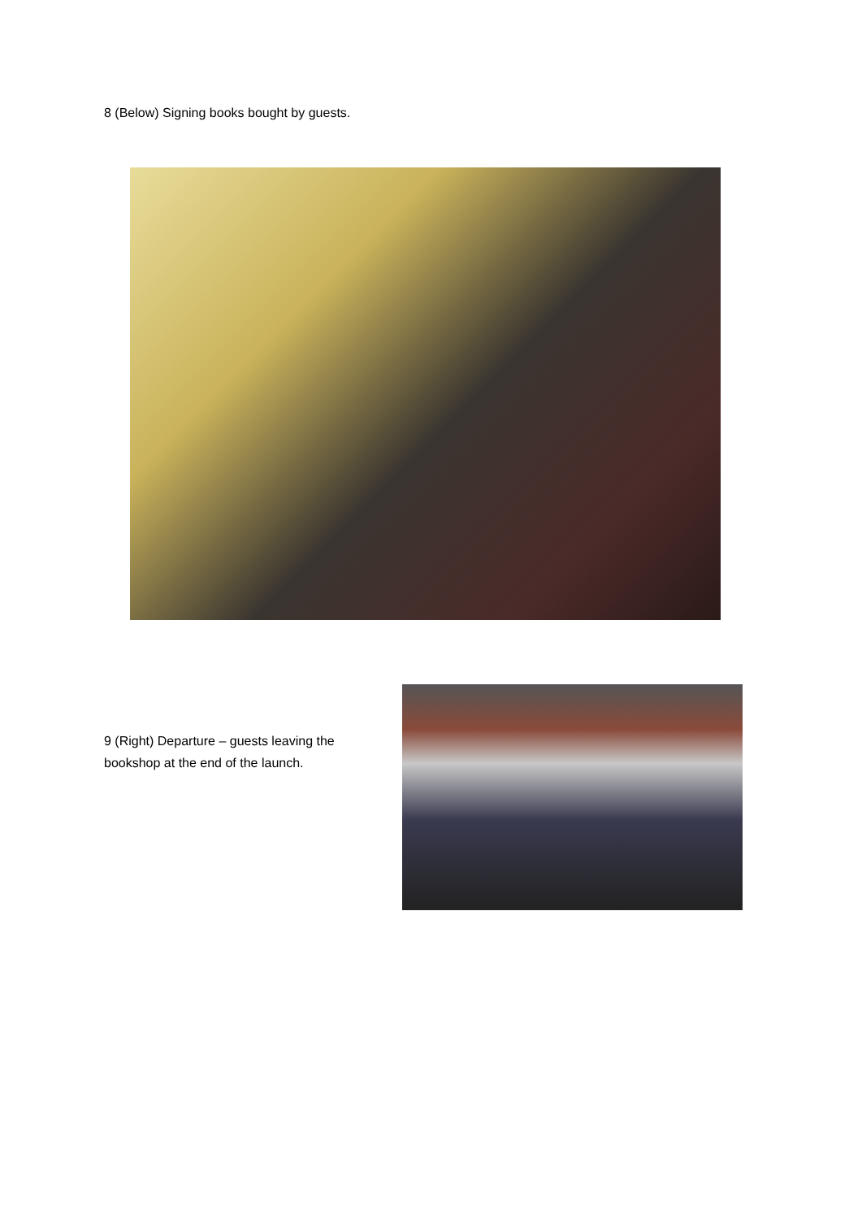8 (Below) Signing books bought by guests.
9 (Right) Departure – guests leaving the bookshop at the end of the launch.